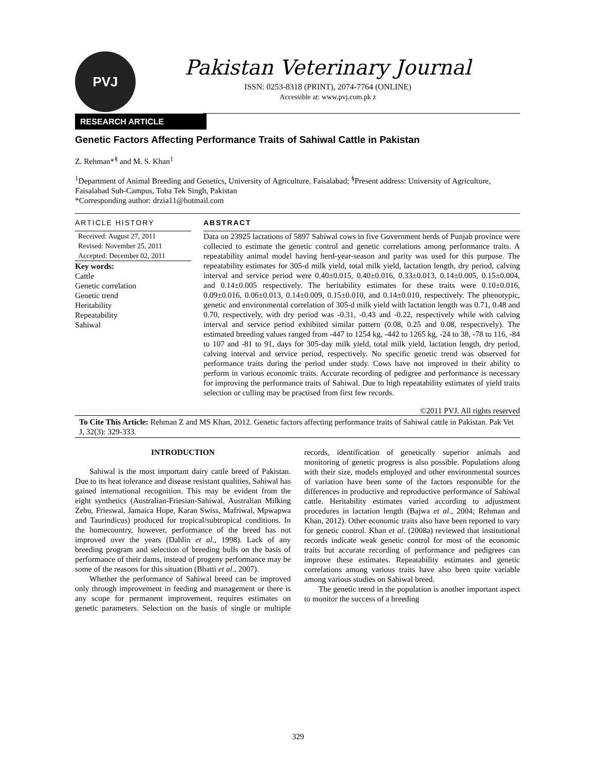PVJ
Pakistan Veterinary Journal
ISSN: 0253-8318 (PRINT), 2074-7764 (ONLINE)
Accessible at: www.pvj.com.pk z
RESEARCH ARTICLE
Genetic Factors Affecting Performance Traits of Sahiwal Cattle in Pakistan
Z. Rehman*<sup>§</sup> and M. S. Khan<sup>1</sup>
<sup>1</sup> Department of Animal Breeding and Genetics, University of Agriculture, Faisalabad; <sup>§</sup>Present address: University of Agriculture, Faisalabad Sub-Campus, Toba Tek Singh, Pakistan
*Corresponding author: drzia11@hotmail.com
ARTICLE HISTORY
Received: August 27, 2011
Revised: November 25, 2011
Accepted: December 02, 2011
Key words:
Cattle
Genetic correlation
Genetic trend
Heritability
Repeatability
Sahiwal
ABSTRACT
Data on 23925 lactations of 5897 Sahiwal cows in five Government herds of Punjab province were collected to estimate the genetic control and genetic correlations among performance traits. A repeatability animal model having herd-year-season and parity was used for this purpose. The repeatability estimates for 305-d milk yield, total milk yield, lactation length, dry period, calving interval and service period were 0.40±0.015, 0.40±0.016, 0.33±0.013, 0.14±0.005, 0.15±0.004, and 0.14±0.005 respectively. The heritability estimates for these traits were 0.10±0.016, 0.09±0.016, 0.06±0.013, 0.14±0.009, 0.15±0.010, and 0.14±0.010, respectively. The phenotypic, genetic and environmental correlation of 305-d milk yield with lactation length was 0.71, 0.48 and 0.70, respectively, with dry period was -0.31, -0.43 and -0.22, respectively while with calving interval and service period exhibited similar pattern (0.08, 0.25 and 0.08, respectively). The estimated breeding values ranged from -447 to 1254 kg, -442 to 1265 kg, -24 to 38, -78 to 116, -84 to 107 and -81 to 91, days for 305-day milk yield, total milk yield, lactation length, dry period, calving interval and service period, respectively. No specific genetic trend was observed for performance traits during the period under study. Cows have not improved in their ability to perform in various economic traits. Accurate recording of pedigree and performance is necessary for improving the performance traits of Sahiwal. Due to high repeatability estimates of yield traits selection or culling may be practised from first few records.
©2011 PVJ. All rights reserved
To Cite This Article: Rehman Z and MS Khan, 2012. Genetic factors affecting performance traits of Sahiwal cattle in Pakistan. Pak Vet J, 32(3): 329-333.
INTRODUCTION
Sahiwal is the most important dairy cattle breed of Pakistan. Due to its heat tolerance and disease resistant qualities, Sahiwal has gained international recognition. This may be evident from the eight synthetics (Australian-Friesian-Sahiwal, Australian Milking Zebu, Frieswal, Jamaica Hope, Karan Swiss, Mafriwal, Mpwapwa and Taurindicus) produced for tropical/subtropical conditions. In the homecountry, however, performance of the breed has not improved over the years (Dahlin et al., 1998). Lack of any breeding program and selection of breeding bulls on the basis of performance of their dams, instead of progeny performance may be some of the reasons for this situation (Bhatti et al., 2007).
Whether the performance of Sahiwal breed can be improved only through improvement in feeding and management or there is any scope for permanent improvement, requires estimates on genetic parameters. Selection on the basis of single or multiple records, identification of genetically superior animals and monitoring of genetic progress is also possible. Populations along with their size, models employed and other environmental sources of variation have been some of the factors responsible for the differences in productive and reproductive performance of Sahiwal cattle. Heritability estimates varied according to adjustment procedures in lactation length (Bajwa et al., 2004; Rehman and Khan, 2012). Other economic traits also have been reported to vary for genetic control. Khan et al. (2008a) reviewed that institutional records indicate weak genetic control for most of the economic traits but accurate recording of performance and pedigrees can improve these estimates. Repeatability estimates and genetic correlations among various traits have also been quite variable among various studies on Sahiwal breed.
The genetic trend in the population is another important aspect to monitor the success of a breeding
329